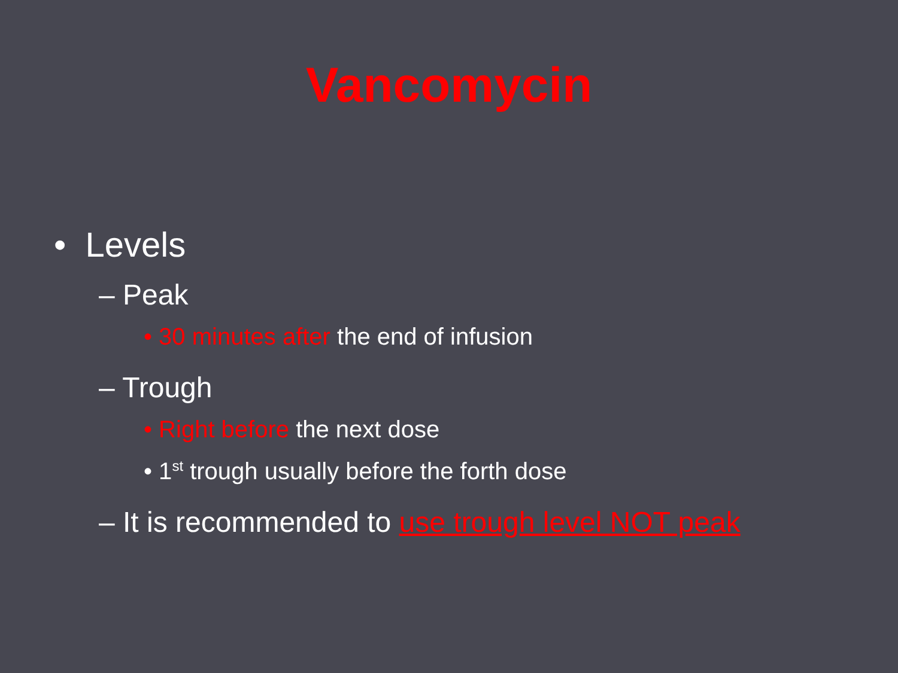Vancomycin
• Levels
– Peak
• 30 minutes after the end of infusion
– Trough
• Right before the next dose
• 1<sup>st</sup> trough usually before the forth dose
– It is recommended to use trough level NOT peak